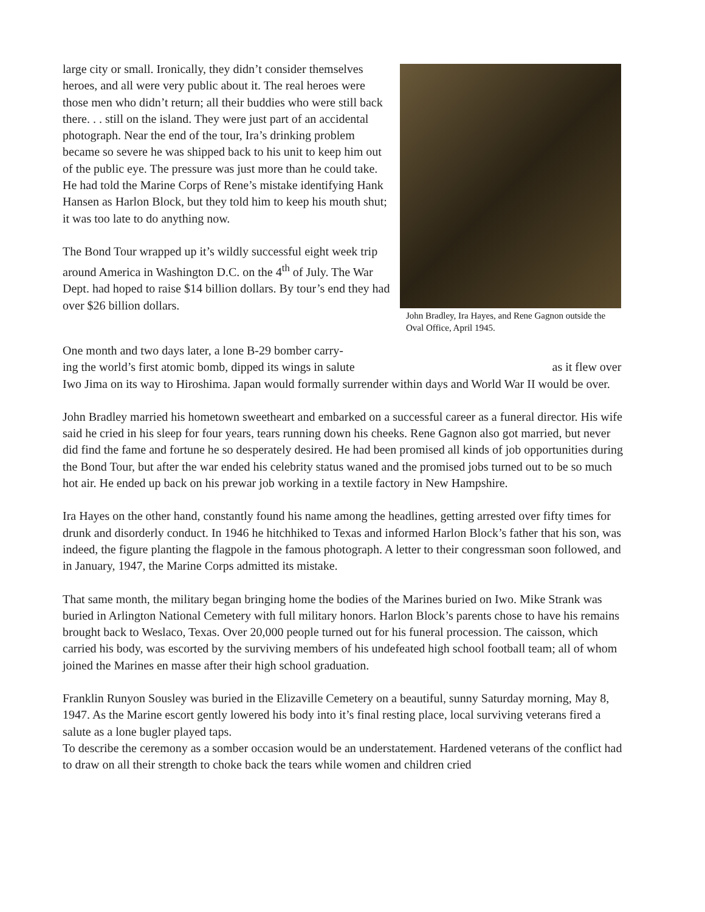large city or small. Ironically, they didn’t consider themselves heroes, and all were very public about it. The real heroes were those men who didn’t return; all their buddies who were still back there. . . still on the island. They were just part of an accidental photograph. Near the end of the tour, Ira’s drinking problem became so severe he was shipped back to his unit to keep him out of the public eye. The pressure was just more than he could take. He had told the Marine Corps of Rene’s mistake identifying Hank Hansen as Harlon Block, but they told him to keep his mouth shut; it was too late to do anything now.
The Bond Tour wrapped up it’s wildly successful eight week trip around America in Washington D.C. on the 4<sup>th</sup> of July. The War Dept. had hoped to raise $14 billion dollars. By tour’s end they had over $26 billion dollars.
John Bradley, Ira Hayes, and Rene Gagnon outside the Oval Office, April 1945.
One month and two days later, a lone B-29 bomber carry-
ing the world’s first atomic bomb, dipped its wings in salute as it flew over Iwo Jima on its way to Hiroshima. Japan would formally surrender within days and World War II would be over.
John Bradley married his hometown sweetheart and embarked on a successful career as a funeral director. His wife said he cried in his sleep for four years, tears running down his cheeks. Rene Gagnon also got married, but never did find the fame and fortune he so desperately desired. He had been promised all kinds of job opportunities during the Bond Tour, but after the war ended his celebrity status waned and the promised jobs turned out to be so much hot air. He ended up back on his prewar job working in a textile factory in New Hampshire.
Ira Hayes on the other hand, constantly found his name among the headlines, getting arrested over fifty times for drunk and disorderly conduct. In 1946 he hitchhiked to Texas and informed Harlon Block’s father that his son, was indeed, the figure planting the flagpole in the famous photograph. A letter to their congressman soon followed, and in January, 1947, the Marine Corps admitted its mistake.
That same month, the military began bringing home the bodies of the Marines buried on Iwo. Mike Strank was buried in Arlington National Cemetery with full military honors. Harlon Block’s parents chose to have his remains brought back to Weslaco, Texas. Over 20,000 people turned out for his funeral procession. The caisson, which carried his body, was escorted by the surviving members of his undefeated high school football team; all of whom joined the Marines en masse after their high school graduation.
Franklin Runyon Sousley was buried in the Elizaville Cemetery on a beautiful, sunny Saturday morning, May 8, 1947. As the Marine escort gently lowered his body into it’s final resting place, local surviving veterans fired a salute as a lone bugler played taps.
To describe the ceremony as a somber occasion would be an understatement. Hardened veterans of the conflict had to draw on all their strength to choke back the tears while women and children cried